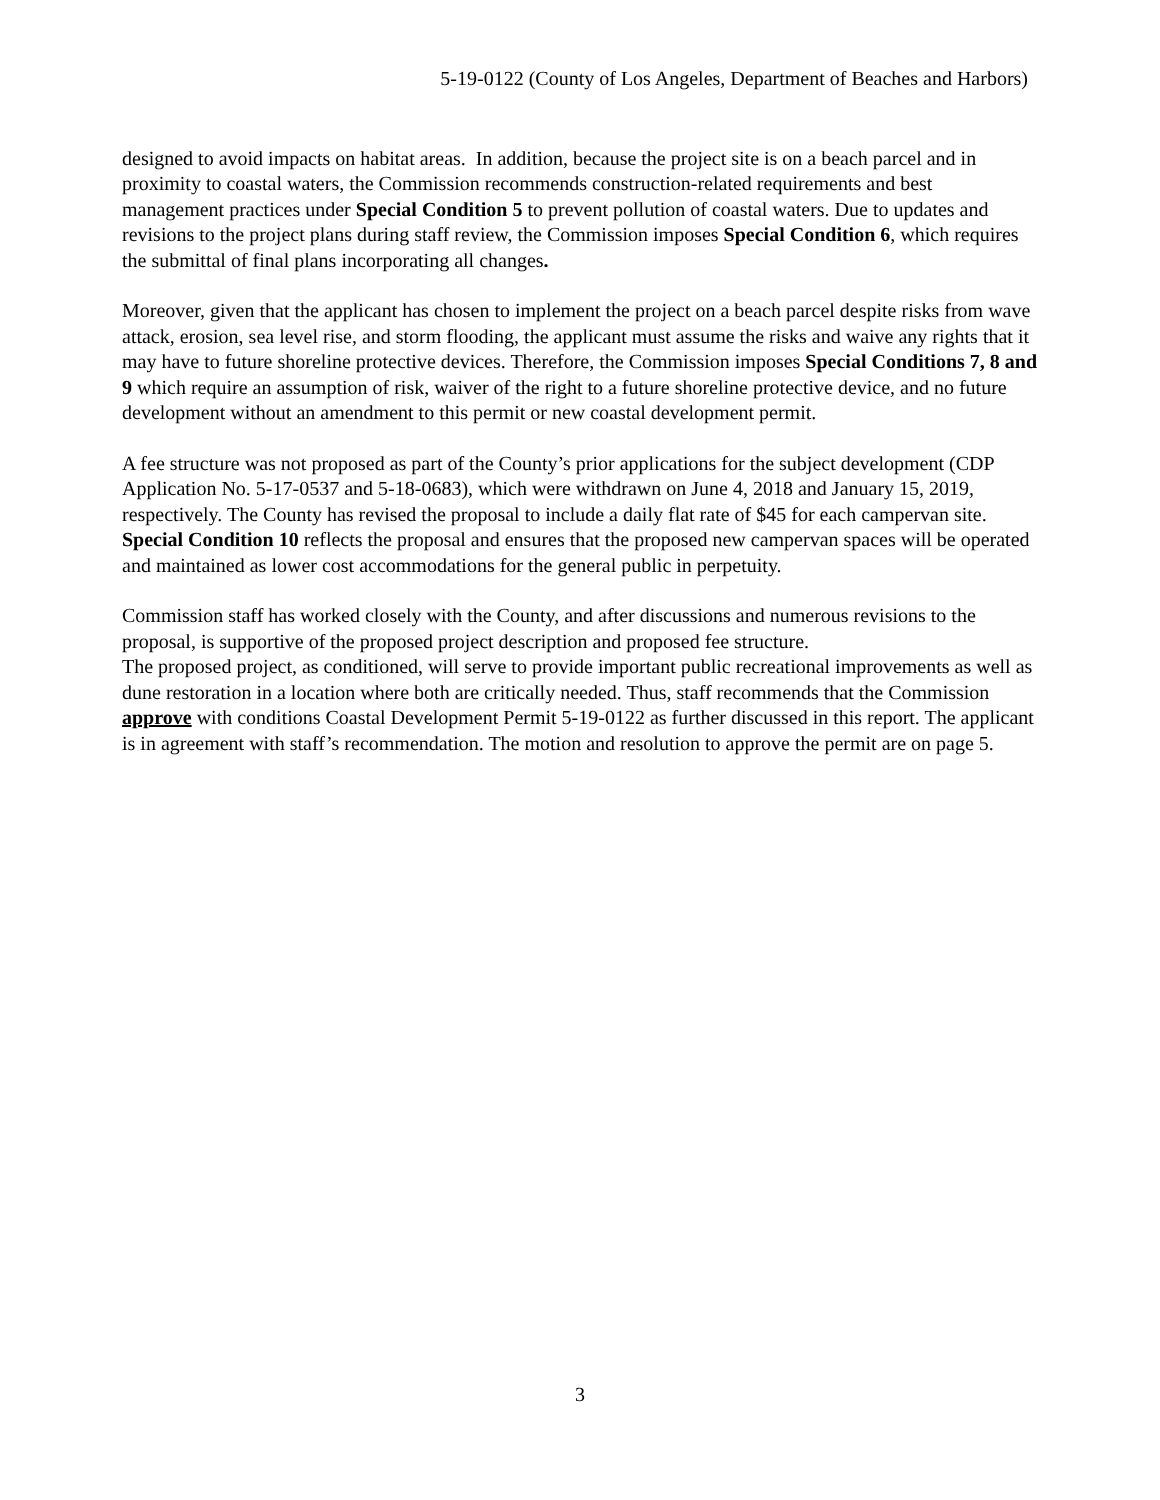5-19-0122 (County of Los Angeles, Department of Beaches and Harbors)
designed to avoid impacts on habitat areas. In addition, because the project site is on a beach parcel and in proximity to coastal waters, the Commission recommends construction-related requirements and best management practices under Special Condition 5 to prevent pollution of coastal waters. Due to updates and revisions to the project plans during staff review, the Commission imposes Special Condition 6, which requires the submittal of final plans incorporating all changes.
Moreover, given that the applicant has chosen to implement the project on a beach parcel despite risks from wave attack, erosion, sea level rise, and storm flooding, the applicant must assume the risks and waive any rights that it may have to future shoreline protective devices. Therefore, the Commission imposes Special Conditions 7, 8 and 9 which require an assumption of risk, waiver of the right to a future shoreline protective device, and no future development without an amendment to this permit or new coastal development permit.
A fee structure was not proposed as part of the County’s prior applications for the subject development (CDP Application No. 5-17-0537 and 5-18-0683), which were withdrawn on June 4, 2018 and January 15, 2019, respectively. The County has revised the proposal to include a daily flat rate of $45 for each campervan site. Special Condition 10 reflects the proposal and ensures that the proposed new campervan spaces will be operated and maintained as lower cost accommodations for the general public in perpetuity.
Commission staff has worked closely with the County, and after discussions and numerous revisions to the proposal, is supportive of the proposed project description and proposed fee structure.
The proposed project, as conditioned, will serve to provide important public recreational improvements as well as dune restoration in a location where both are critically needed. Thus, staff recommends that the Commission approve with conditions Coastal Development Permit 5-19-0122 as further discussed in this report. The applicant is in agreement with staff’s recommendation. The motion and resolution to approve the permit are on page 5.
3